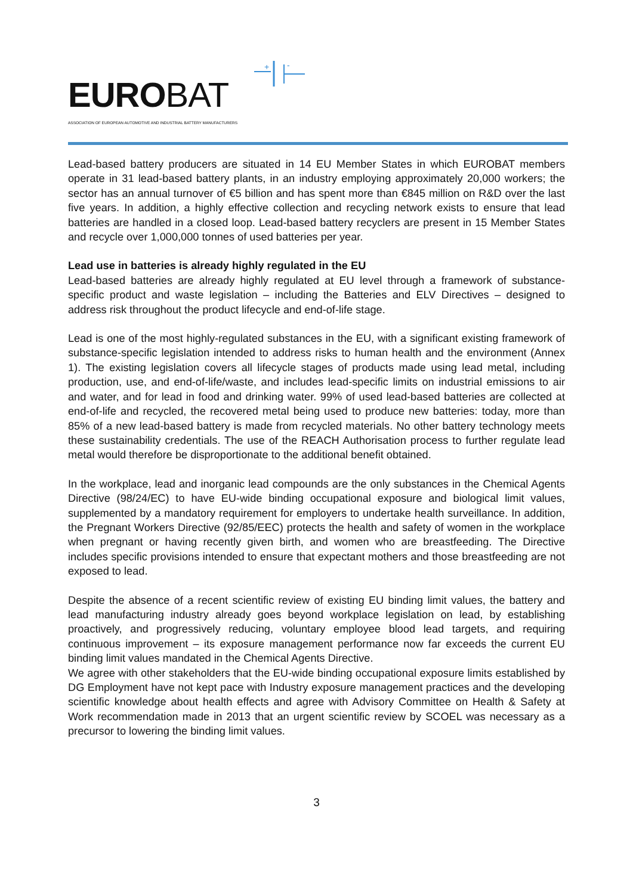+
-
EUROBAT
ASSOCIATION OF EUROPEAN AUTOMOTIVE AND INDUSTRIAL BATTERY MANUFACTURERS
Lead-based battery producers are situated in 14 EU Member States in which EUROBAT members operate in 31 lead-based battery plants, in an industry employing approximately 20,000 workers; the sector has an annual turnover of €5 billion and has spent more than €845 million on R&D over the last five years. In addition, a highly effective collection and recycling network exists to ensure that lead batteries are handled in a closed loop. Lead-based battery recyclers are present in 15 Member States and recycle over 1,000,000 tonnes of used batteries per year.
Lead use in batteries is already highly regulated in the EU
Lead-based batteries are already highly regulated at EU level through a framework of substance-specific product and waste legislation – including the Batteries and ELV Directives – designed to address risk throughout the product lifecycle and end-of-life stage.
Lead is one of the most highly-regulated substances in the EU, with a significant existing framework of substance-specific legislation intended to address risks to human health and the environment (Annex 1). The existing legislation covers all lifecycle stages of products made using lead metal, including production, use, and end-of-life/waste, and includes lead-specific limits on industrial emissions to air and water, and for lead in food and drinking water. 99% of used lead-based batteries are collected at end-of-life and recycled, the recovered metal being used to produce new batteries: today, more than 85% of a new lead-based battery is made from recycled materials. No other battery technology meets these sustainability credentials. The use of the REACH Authorisation process to further regulate lead metal would therefore be disproportionate to the additional benefit obtained.
In the workplace, lead and inorganic lead compounds are the only substances in the Chemical Agents Directive (98/24/EC) to have EU-wide binding occupational exposure and biological limit values, supplemented by a mandatory requirement for employers to undertake health surveillance. In addition, the Pregnant Workers Directive (92/85/EEC) protects the health and safety of women in the workplace when pregnant or having recently given birth, and women who are breastfeeding. The Directive includes specific provisions intended to ensure that expectant mothers and those breastfeeding are not exposed to lead.
Despite the absence of a recent scientific review of existing EU binding limit values, the battery and lead manufacturing industry already goes beyond workplace legislation on lead, by establishing proactively, and progressively reducing, voluntary employee blood lead targets, and requiring continuous improvement – its exposure management performance now far exceeds the current EU binding limit values mandated in the Chemical Agents Directive.
We agree with other stakeholders that the EU-wide binding occupational exposure limits established by DG Employment have not kept pace with Industry exposure management practices and the developing scientific knowledge about health effects and agree with Advisory Committee on Health & Safety at Work recommendation made in 2013 that an urgent scientific review by SCOEL was necessary as a precursor to lowering the binding limit values.
3